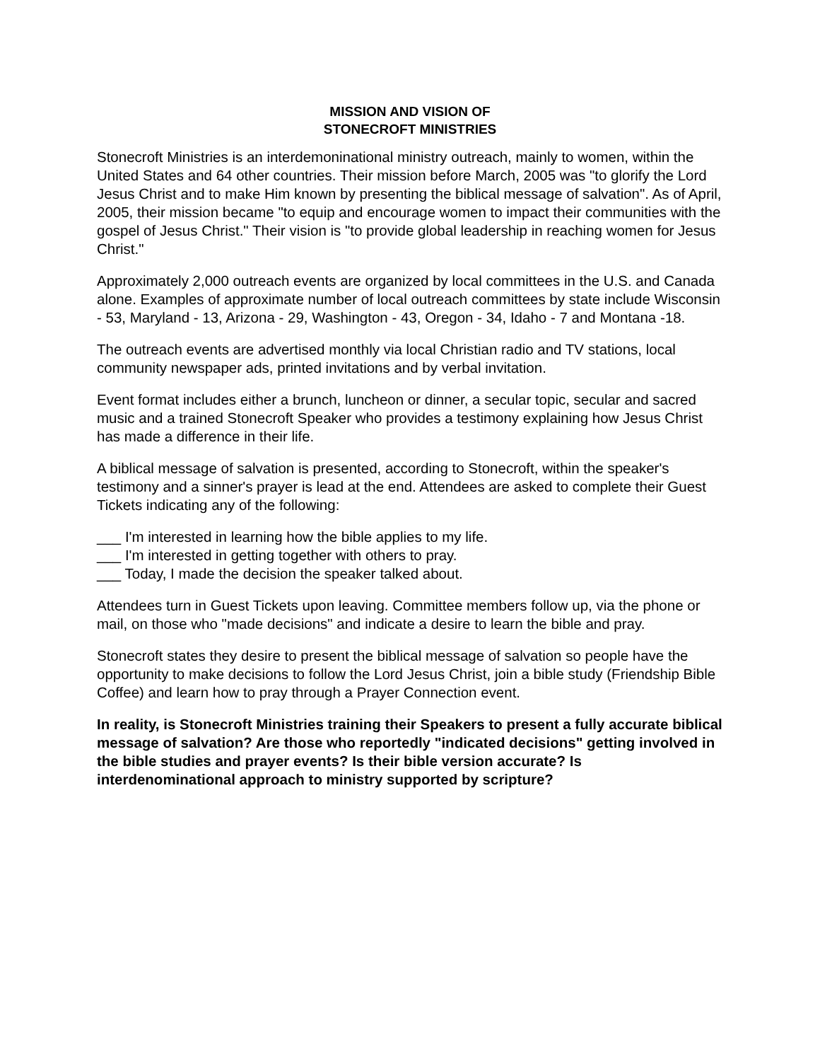MISSION AND VISION OF
STONECROFT MINISTRIES
Stonecroft Ministries is an interdemoninational ministry outreach, mainly to women, within the United States and 64 other countries. Their mission before March, 2005 was "to glorify the Lord Jesus Christ and to make Him known by presenting the biblical message of salvation". As of April, 2005, their mission became "to equip and encourage women to impact their communities with the gospel of Jesus Christ." Their vision is "to provide global leadership in reaching women for Jesus Christ."
Approximately 2,000 outreach events are organized by local committees in the U.S. and Canada alone. Examples of approximate number of local outreach committees by state include Wisconsin - 53, Maryland - 13, Arizona - 29, Washington - 43, Oregon - 34, Idaho - 7 and Montana -18.
The outreach events are advertised monthly via local Christian radio and TV stations, local community newspaper ads, printed invitations and by verbal invitation.
Event format includes either a brunch, luncheon or dinner, a secular topic, secular and sacred music and a trained Stonecroft Speaker who provides a testimony explaining how Jesus Christ has made a difference in their life.
A biblical message of salvation is presented, according to Stonecroft, within the speaker's testimony and a sinner's prayer is lead at the end. Attendees are asked to complete their Guest Tickets indicating any of the following:
___ I'm interested in learning how the bible applies to my life.
___ I'm interested in getting together with others to pray.
___ Today, I made the decision the speaker talked about.
Attendees turn in Guest Tickets upon leaving. Committee members follow up, via the phone or mail, on those who "made decisions" and indicate a desire to learn the bible and pray.
Stonecroft states they desire to present the biblical message of salvation so people have the opportunity to make decisions to follow the Lord Jesus Christ, join a bible study (Friendship Bible Coffee) and learn how to pray through a Prayer Connection event.
In reality, is Stonecroft Ministries training their Speakers to present a fully accurate biblical message of salvation? Are those who reportedly "indicated decisions" getting involved in the bible studies and prayer events? Is their bible version accurate? Is interdenominational approach to ministry supported by scripture?